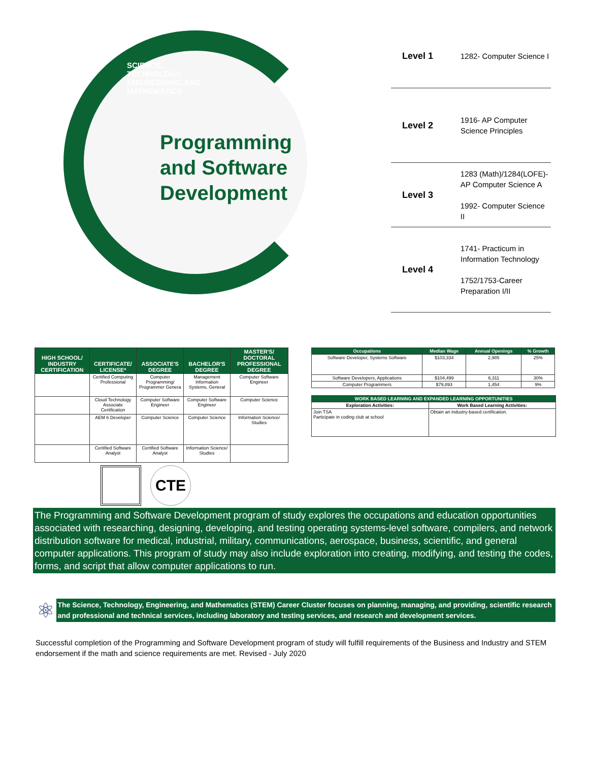SCIENCE, TECHNOLOGY, ENGINEERING, AND MATHEMATICS
Programming
and Software
Development
Level 1
1282- Computer Science I
Level 2
1916- AP Computer
Science Principles
Level 3
1283 (Math)/1284(LOFE)-
AP Computer Science A
1992- Computer Science II
Level 4
1741- Practicum in
Information Technology
1752/1753-Career
Preparation I/II
| HIGH SCHOOL/ INDUSTRY CERTIFICATION | CERTIFICATE/ LICENSE* | ASSOCIATE'S DEGREE | BACHELOR'S DEGREE | MASTER'S/ DOCTORAL PROFESSIONAL DEGREE |
| --- | --- | --- | --- | --- |
| | Certified Computing Professional | Computer Programming/ Programmer Genera | Management Information Systems, General | Computer Software Engineer |
| | Cloud Technology Associate Certification | Computer Software Engineer | Computer Software Engineer | Computer Science |
| | AEM 6 Developer | Computer Science | Computer Science | Information Science/ Studies |
| | Certified Software Analyst | Certified Software Analyst | Information Science/ Studies | |
CTE
| Occupations | Median Wage | Annual Openings | % Growth |
| --- | --- | --- | --- |
| Software Developer, Systems Software | $103,334 | 2,985 | 25% |
| Software Developers, Applications | $104,499 | 6,311 | 30% |
| Computer Programmers | $79,893 | 1,454 | 9% |
| WORK BASED LEARNING AND EXPANDED LEARNING OPPORTUNITIES | |
| --- | --- |
| Exploration Activities: | Work Based Learning Activities: |
| Join TSA Participate in coding club at school | Obtain an industry-based certification. |
The Programming and Software Development program of study explores the occupations and education opportunities associated with researching, designing, developing, and testing operating systems-level software, compilers, and network distribution software for medical, industrial, military, communications, aerospace, business, scientific, and general computer applications. This program of study may also include exploration into creating, modifying, and testing the codes, forms, and script that allow computer applications to run.
⚛
The Science, Technology, Engineering, and Mathematics (STEM) Career Cluster focuses on planning, managing, and providing, scientific research and professional and technical services, including laboratory and testing services, and research and development services.
Successful completion of the Programming and Software Development program of study will fulfill requirements of the Business and Industry and STEM endorsement if the math and science requirements are met. Revised - July 2020